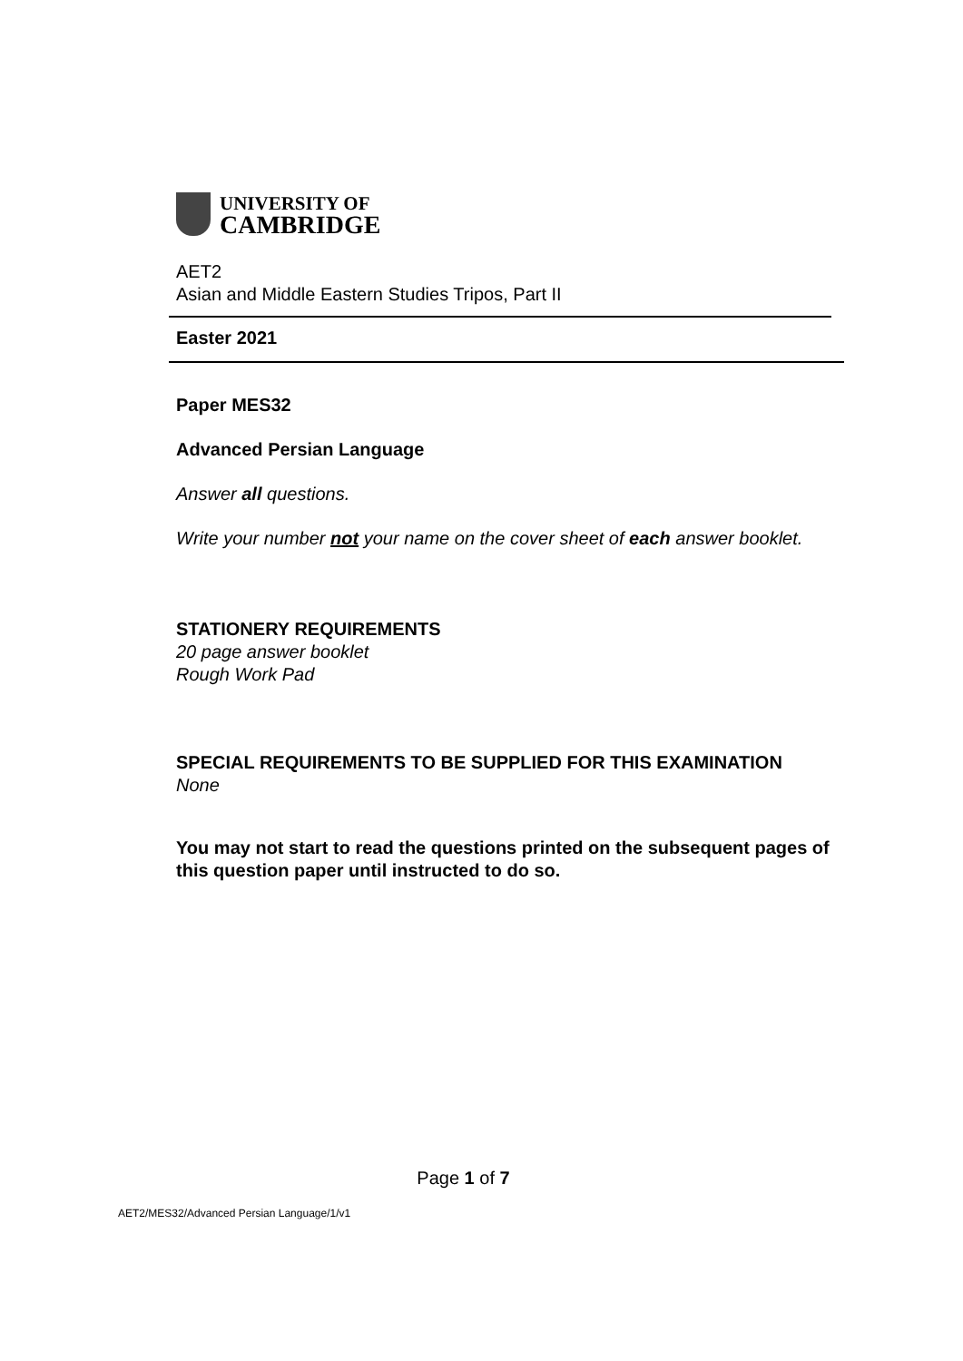UNIVERSITY OF
CAMBRIDGE
AET2
Asian and Middle Eastern Studies Tripos, Part II
Easter 2021
Paper MES32
Advanced Persian Language
Answer all questions.
Write your number not your name on the cover sheet of each answer booklet.
STATIONERY REQUIREMENTS
20 page answer booklet
Rough Work Pad
SPECIAL REQUIREMENTS TO BE SUPPLIED FOR THIS EXAMINATION
None
You may not start to read the questions printed on the subsequent pages of this question paper until instructed to do so.
Page 1 of 7
AET2/MES32/Advanced Persian Language/1/v1